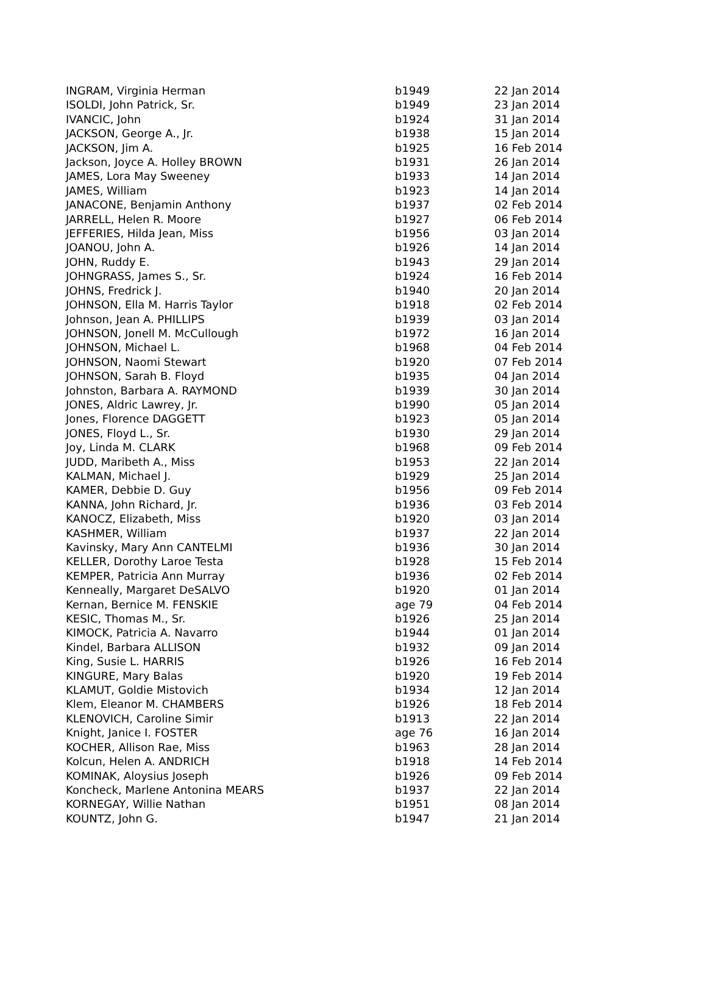| INGRAM, Virginia Herman | b1949 | 22 Jan 2014 |
| ISOLDI, John Patrick, Sr. | b1949 | 23 Jan 2014 |
| IVANCIC, John | b1924 | 31 Jan 2014 |
| JACKSON, George A., Jr. | b1938 | 15 Jan 2014 |
| JACKSON, Jim A. | b1925 | 16 Feb 2014 |
| Jackson, Joyce A. Holley BROWN | b1931 | 26 Jan 2014 |
| JAMES, Lora May Sweeney | b1933 | 14 Jan 2014 |
| JAMES, William | b1923 | 14 Jan 2014 |
| JANACONE, Benjamin Anthony | b1937 | 02 Feb 2014 |
| JARRELL, Helen R. Moore | b1927 | 06 Feb 2014 |
| JEFFERIES, Hilda Jean, Miss | b1956 | 03 Jan 2014 |
| JOANOU, John A. | b1926 | 14 Jan 2014 |
| JOHN, Ruddy E. | b1943 | 29 Jan 2014 |
| JOHNGRASS, James S., Sr. | b1924 | 16 Feb 2014 |
| JOHNS, Fredrick J. | b1940 | 20 Jan 2014 |
| JOHNSON, Ella M. Harris Taylor | b1918 | 02 Feb 2014 |
| Johnson, Jean A. PHILLIPS | b1939 | 03 Jan 2014 |
| JOHNSON, Jonell M. McCullough | b1972 | 16 Jan 2014 |
| JOHNSON, Michael L. | b1968 | 04 Feb 2014 |
| JOHNSON, Naomi Stewart | b1920 | 07 Feb 2014 |
| JOHNSON, Sarah B. Floyd | b1935 | 04 Jan 2014 |
| Johnston, Barbara A. RAYMOND | b1939 | 30 Jan 2014 |
| JONES, Aldric Lawrey, Jr. | b1990 | 05 Jan 2014 |
| Jones, Florence DAGGETT | b1923 | 05 Jan 2014 |
| JONES, Floyd L., Sr. | b1930 | 29 Jan 2014 |
| Joy, Linda M. CLARK | b1968 | 09 Feb 2014 |
| JUDD, Maribeth A., Miss | b1953 | 22 Jan 2014 |
| KALMAN, Michael J. | b1929 | 25 Jan 2014 |
| KAMER, Debbie D. Guy | b1956 | 09 Feb 2014 |
| KANNA, John Richard, Jr. | b1936 | 03 Feb 2014 |
| KANOCZ, Elizabeth, Miss | b1920 | 03 Jan 2014 |
| KASHMER, William | b1937 | 22 Jan 2014 |
| Kavinsky, Mary Ann CANTELMI | b1936 | 30 Jan 2014 |
| KELLER, Dorothy Laroe Testa | b1928 | 15 Feb 2014 |
| KEMPER, Patricia Ann Murray | b1936 | 02 Feb 2014 |
| Kenneally, Margaret DeSALVO | b1920 | 01 Jan 2014 |
| Kernan, Bernice M. FENSKIE | age 79 | 04 Feb 2014 |
| KESIC, Thomas M., Sr. | b1926 | 25 Jan 2014 |
| KIMOCK, Patricia A. Navarro | b1944 | 01 Jan 2014 |
| Kindel, Barbara ALLISON | b1932 | 09 Jan 2014 |
| King, Susie L. HARRIS | b1926 | 16 Feb 2014 |
| KINGURE, Mary Balas | b1920 | 19 Feb 2014 |
| KLAMUT, Goldie Mistovich | b1934 | 12 Jan 2014 |
| Klem, Eleanor M. CHAMBERS | b1926 | 18 Feb 2014 |
| KLENOVICH, Caroline Simir | b1913 | 22 Jan 2014 |
| Knight, Janice I. FOSTER | age 76 | 16 Jan 2014 |
| KOCHER, Allison Rae, Miss | b1963 | 28 Jan 2014 |
| Kolcun, Helen A. ANDRICH | b1918 | 14 Feb 2014 |
| KOMINAK, Aloysius Joseph | b1926 | 09 Feb 2014 |
| Koncheck, Marlene Antonina MEARS | b1937 | 22 Jan 2014 |
| KORNEGAY, Willie Nathan | b1951 | 08 Jan 2014 |
| KOUNTZ, John G. | b1947 | 21 Jan 2014 |